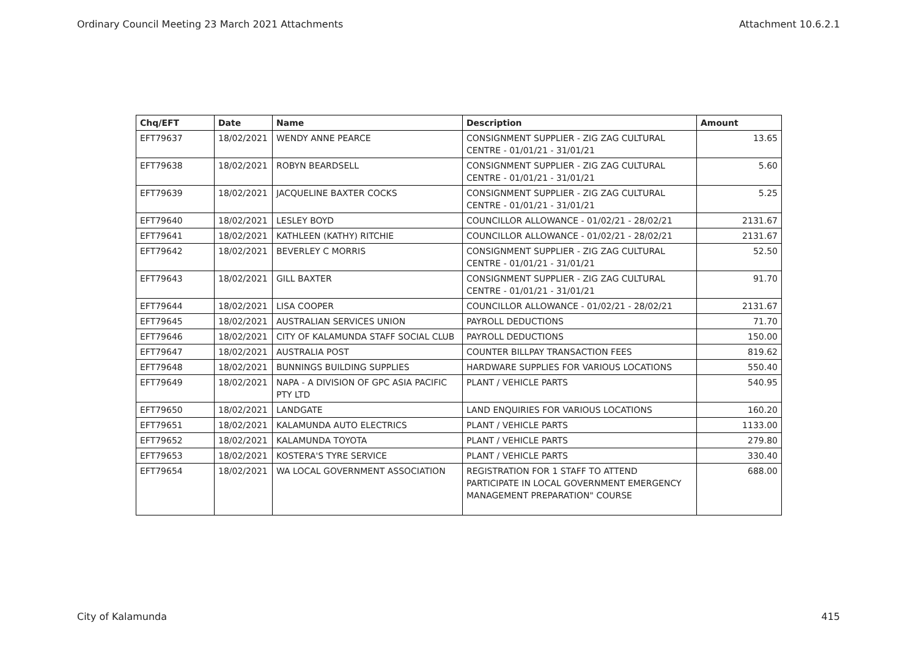Ordinary Council Meeting 23 March 2021 Attachments Attachment 10.6.2.1
| Chq/EFT | Date | Name | Description | Amount |
| --- | --- | --- | --- | --- |
| EFT79637 | 18/02/2021 | WENDY ANNE PEARCE | CONSIGNMENT SUPPLIER - ZIG ZAG CULTURAL CENTRE - 01/01/21 - 31/01/21 | 13.65 |
| EFT79638 | 18/02/2021 | ROBYN BEARDSELL | CONSIGNMENT SUPPLIER - ZIG ZAG CULTURAL CENTRE - 01/01/21 - 31/01/21 | 5.60 |
| EFT79639 | 18/02/2021 | JACQUELINE BAXTER COCKS | CONSIGNMENT SUPPLIER - ZIG ZAG CULTURAL CENTRE - 01/01/21 - 31/01/21 | 5.25 |
| EFT79640 | 18/02/2021 | LESLEY BOYD | COUNCILLOR ALLOWANCE - 01/02/21 - 28/02/21 | 2131.67 |
| EFT79641 | 18/02/2021 | KATHLEEN (KATHY) RITCHIE | COUNCILLOR ALLOWANCE - 01/02/21 - 28/02/21 | 2131.67 |
| EFT79642 | 18/02/2021 | BEVERLEY C MORRIS | CONSIGNMENT SUPPLIER - ZIG ZAG CULTURAL CENTRE - 01/01/21 - 31/01/21 | 52.50 |
| EFT79643 | 18/02/2021 | GILL BAXTER | CONSIGNMENT SUPPLIER - ZIG ZAG CULTURAL CENTRE - 01/01/21 - 31/01/21 | 91.70 |
| EFT79644 | 18/02/2021 | LISA COOPER | COUNCILLOR ALLOWANCE - 01/02/21 - 28/02/21 | 2131.67 |
| EFT79645 | 18/02/2021 | AUSTRALIAN SERVICES UNION | PAYROLL DEDUCTIONS | 71.70 |
| EFT79646 | 18/02/2021 | CITY OF KALAMUNDA STAFF SOCIAL CLUB | PAYROLL DEDUCTIONS | 150.00 |
| EFT79647 | 18/02/2021 | AUSTRALIA POST | COUNTER BILLPAY TRANSACTION FEES | 819.62 |
| EFT79648 | 18/02/2021 | BUNNINGS BUILDING SUPPLIES | HARDWARE SUPPLIES FOR VARIOUS LOCATIONS | 550.40 |
| EFT79649 | 18/02/2021 | NAPA - A DIVISION OF GPC ASIA PACIFIC PTY LTD | PLANT / VEHICLE PARTS | 540.95 |
| EFT79650 | 18/02/2021 | LANDGATE | LAND ENQUIRIES FOR VARIOUS LOCATIONS | 160.20 |
| EFT79651 | 18/02/2021 | KALAMUNDA AUTO ELECTRICS | PLANT / VEHICLE PARTS | 1133.00 |
| EFT79652 | 18/02/2021 | KALAMUNDA TOYOTA | PLANT / VEHICLE PARTS | 279.80 |
| EFT79653 | 18/02/2021 | KOSTERA'S TYRE SERVICE | PLANT / VEHICLE PARTS | 330.40 |
| EFT79654 | 18/02/2021 | WA LOCAL GOVERNMENT ASSOCIATION | REGISTRATION FOR 1 STAFF TO ATTEND PARTICIPATE IN LOCAL GOVERNMENT EMERGENCY MANAGEMENT PREPARATION" COURSE | 688.00 |
City of Kalamunda 415